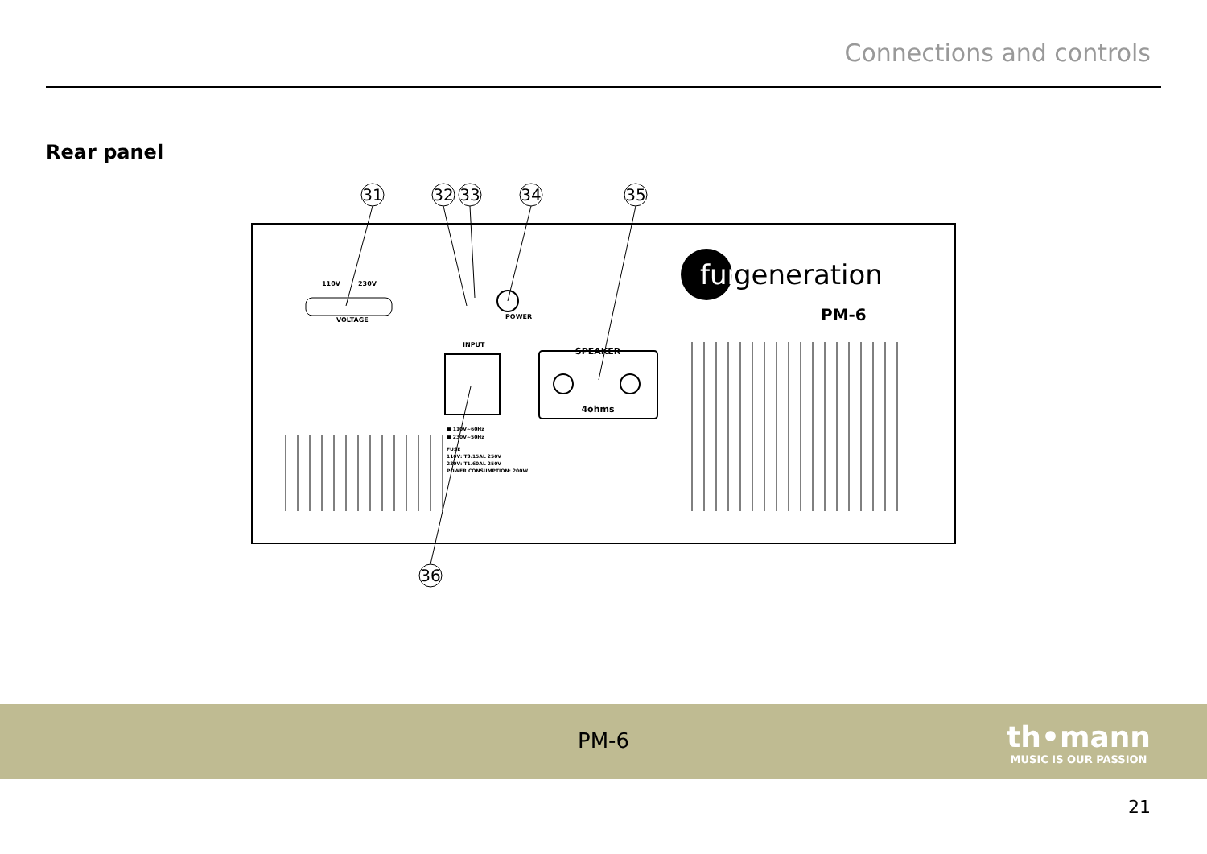Connections and controls
Rear panel
31
32
33
34
35
36
110V
230V
VOLTAGE
INPUT
POWER
SPEAKER
4ohms
■ 110V~60Hz
■ 230V~50Hz
FUSE
110V: T3.15AL 250V
230V: T1.60AL 250V
POWER CONSUMPTION: 200W
fun
generation
PM-6
PM-6
th•mann
MUSIC IS OUR PASSION
21